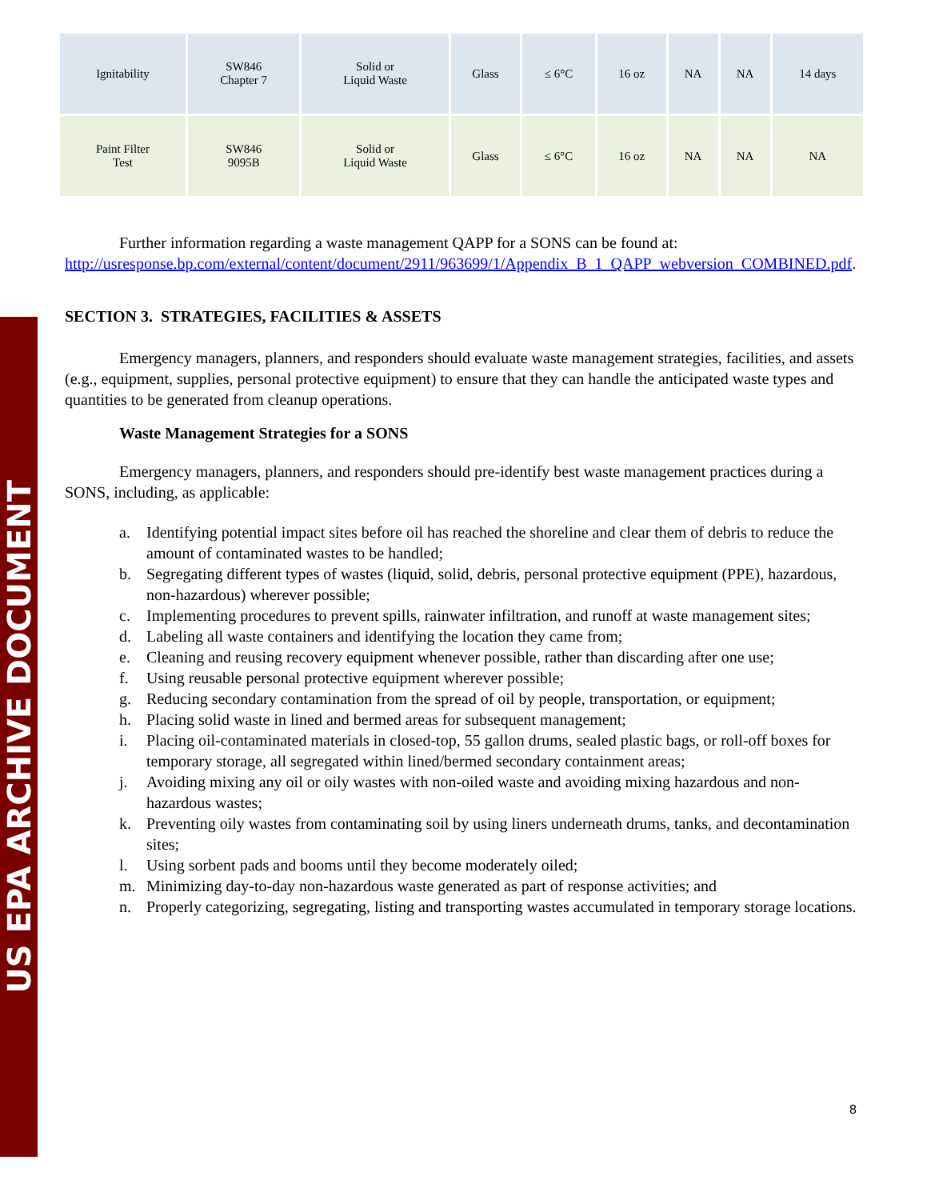US EPA ARCHIVE DOCUMENT
| Ignitability | SW846 Chapter 7 | Solid or Liquid Waste | Glass | ≤ 6°C | 16 oz | NA | NA | 14 days |
| Paint Filter Test | SW846 9095B | Solid or Liquid Waste | Glass | ≤ 6°C | 16 oz | NA | NA | NA |
Further information regarding a waste management QAPP for a SONS can be found at: http://usresponse.bp.com/external/content/document/2911/963699/1/Appendix_B_1_QAPP_webversion_COMBINED.pdf.
SECTION 3. STRATEGIES, FACILITIES & ASSETS
Emergency managers, planners, and responders should evaluate waste management strategies, facilities, and assets (e.g., equipment, supplies, personal protective equipment) to ensure that they can handle the anticipated waste types and quantities to be generated from cleanup operations.
Waste Management Strategies for a SONS
Emergency managers, planners, and responders should pre-identify best waste management practices during a SONS, including, as applicable:
a. Identifying potential impact sites before oil has reached the shoreline and clear them of debris to reduce the amount of contaminated wastes to be handled;
b. Segregating different types of wastes (liquid, solid, debris, personal protective equipment (PPE), hazardous, non-hazardous) wherever possible;
c. Implementing procedures to prevent spills, rainwater infiltration, and runoff at waste management sites;
d. Labeling all waste containers and identifying the location they came from;
e. Cleaning and reusing recovery equipment whenever possible, rather than discarding after one use;
f. Using reusable personal protective equipment wherever possible;
g. Reducing secondary contamination from the spread of oil by people, transportation, or equipment;
h. Placing solid waste in lined and bermed areas for subsequent management;
i. Placing oil-contaminated materials in closed-top, 55 gallon drums, sealed plastic bags, or roll-off boxes for temporary storage, all segregated within lined/bermed secondary containment areas;
j. Avoiding mixing any oil or oily wastes with non-oiled waste and avoiding mixing hazardous and non-hazardous wastes;
k. Preventing oily wastes from contaminating soil by using liners underneath drums, tanks, and decontamination sites;
l. Using sorbent pads and booms until they become moderately oiled;
m. Minimizing day-to-day non-hazardous waste generated as part of response activities; and
n. Properly categorizing, segregating, listing and transporting wastes accumulated in temporary storage locations.
8